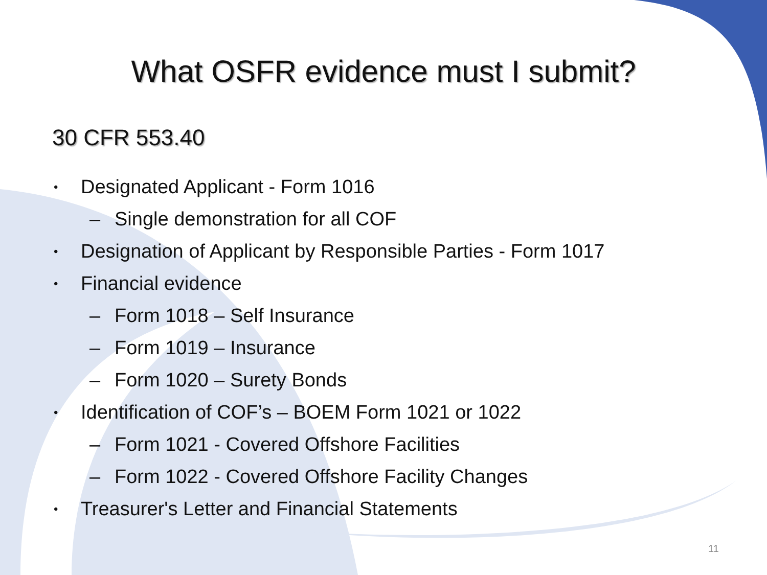What OSFR evidence must I submit?
30 CFR 553.40
• Designated Applicant - Form 1016
– Single demonstration for all COF
• Designation of Applicant by Responsible Parties - Form 1017
• Financial evidence
– Form 1018 – Self Insurance
– Form 1019 – Insurance
– Form 1020 – Surety Bonds
• Identification of COF’s – BOEM Form 1021 or 1022
– Form 1021 - Covered Offshore Facilities
– Form 1022 - Covered Offshore Facility Changes
• Treasurer's Letter and Financial Statements
11